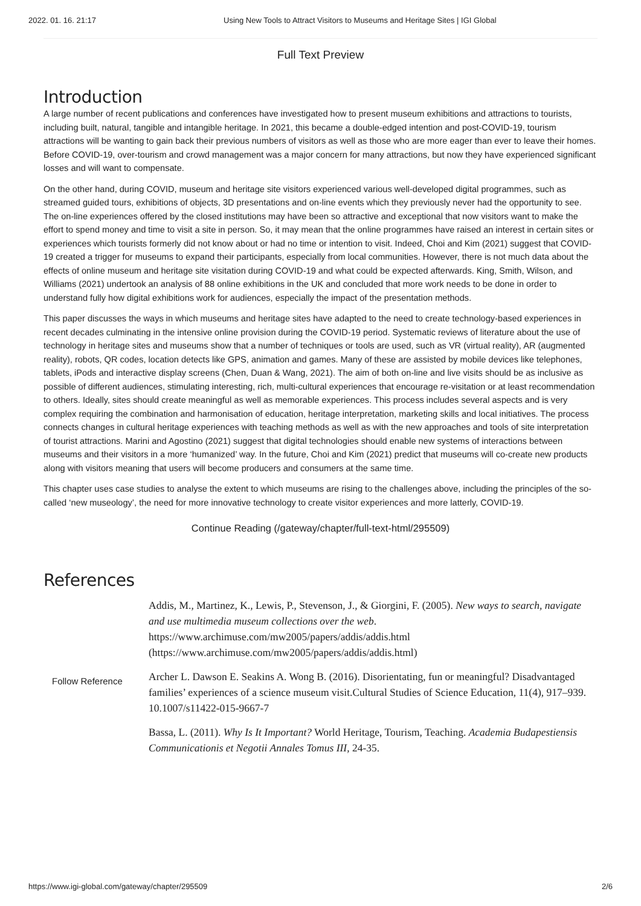2022. 01. 16. 21:17 Using New Tools to Attract Visitors to Museums and Heritage Sites | IGI Global
Full Text Preview
Introduction
A large number of recent publications and conferences have investigated how to present museum exhibitions and attractions to tourists, including built, natural, tangible and intangible heritage. In 2021, this became a double-edged intention and post-COVID-19, tourism attractions will be wanting to gain back their previous numbers of visitors as well as those who are more eager than ever to leave their homes. Before COVID-19, over-tourism and crowd management was a major concern for many attractions, but now they have experienced significant losses and will want to compensate.
On the other hand, during COVID, museum and heritage site visitors experienced various well-developed digital programmes, such as streamed guided tours, exhibitions of objects, 3D presentations and on-line events which they previously never had the opportunity to see. The on-line experiences offered by the closed institutions may have been so attractive and exceptional that now visitors want to make the effort to spend money and time to visit a site in person. So, it may mean that the online programmes have raised an interest in certain sites or experiences which tourists formerly did not know about or had no time or intention to visit. Indeed, Choi and Kim (2021) suggest that COVID-19 created a trigger for museums to expand their participants, especially from local communities. However, there is not much data about the effects of online museum and heritage site visitation during COVID-19 and what could be expected afterwards. King, Smith, Wilson, and Williams (2021) undertook an analysis of 88 online exhibitions in the UK and concluded that more work needs to be done in order to understand fully how digital exhibitions work for audiences, especially the impact of the presentation methods.
This paper discusses the ways in which museums and heritage sites have adapted to the need to create technology-based experiences in recent decades culminating in the intensive online provision during the COVID-19 period. Systematic reviews of literature about the use of technology in heritage sites and museums show that a number of techniques or tools are used, such as VR (virtual reality), AR (augmented reality), robots, QR codes, location detects like GPS, animation and games. Many of these are assisted by mobile devices like telephones, tablets, iPods and interactive display screens (Chen, Duan & Wang, 2021). The aim of both on-line and live visits should be as inclusive as possible of different audiences, stimulating interesting, rich, multi-cultural experiences that encourage re-visitation or at least recommendation to others. Ideally, sites should create meaningful as well as memorable experiences. This process includes several aspects and is very complex requiring the combination and harmonisation of education, heritage interpretation, marketing skills and local initiatives. The process connects changes in cultural heritage experiences with teaching methods as well as with the new approaches and tools of site interpretation of tourist attractions. Marini and Agostino (2021) suggest that digital technologies should enable new systems of interactions between museums and their visitors in a more ‘humanized’ way. In the future, Choi and Kim (2021) predict that museums will co-create new products along with visitors meaning that users will become producers and consumers at the same time.
This chapter uses case studies to analyse the extent to which museums are rising to the challenges above, including the principles of the so-called ‘new museology’, the need for more innovative technology to create visitor experiences and more latterly, COVID-19.
Continue Reading (/gateway/chapter/full-text-html/295509)
References
Follow Reference
Addis, M., Martinez, K., Lewis, P., Stevenson, J., & Giorgini, F. (2005). New ways to search, navigate and use multimedia museum collections over the web. https://www.archimuse.com/mw2005/papers/addis/addis.html (https://www.archimuse.com/mw2005/papers/addis/addis.html)
Archer L. Dawson E. Seakins A. Wong B. (2016). Disorientating, fun or meaningful? Disadvantaged families’ experiences of a science museum visit.Cultural Studies of Science Education, 11(4), 917–939. 10.1007/s11422-015-9667-7
Bassa, L. (2011). Why Is It Important? World Heritage, Tourism, Teaching. Academia Budapestiensis Communicationis et Negotii Annales Tomus III, 24-35.
https://www.igi-global.com/gateway/chapter/295509 2/6